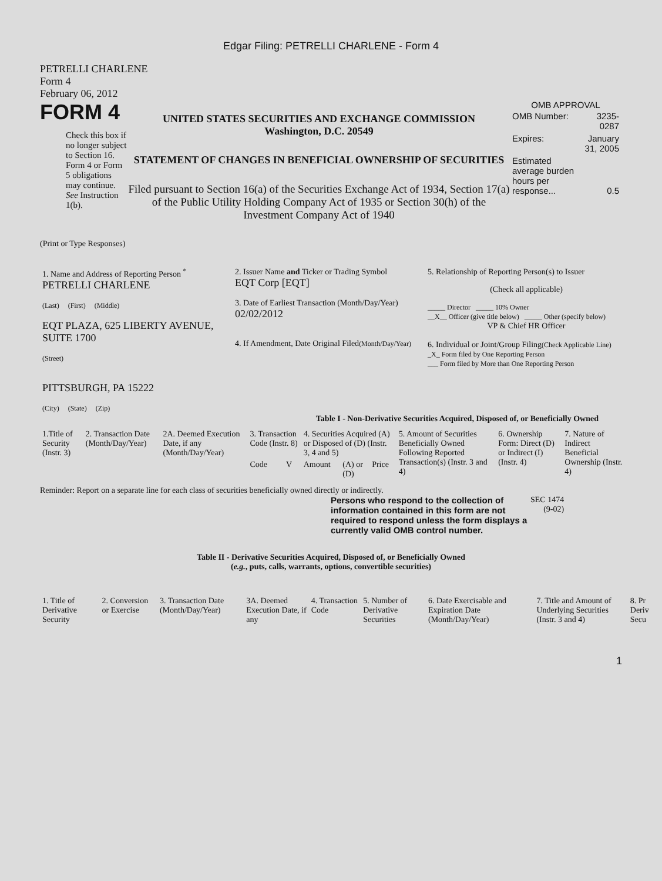Edgar Filing: PETRELLI CHARLENE - Form 4
PETRELLI CHARLENE
Form 4
February 06, 2012
FORM 4
Check this box if no longer subject to Section 16. Form 4 or Form 5 obligations may continue. See Instruction 1(b).
UNITED STATES SECURITIES AND EXCHANGE COMMISSION
Washington, D.C. 20549
STATEMENT OF CHANGES IN BENEFICIAL OWNERSHIP OF SECURITIES
Filed pursuant to Section 16(a) of the Securities Exchange Act of 1934, Section 17(a) of the Public Utility Holding Company Act of 1935 or Section 30(h) of the Investment Company Act of 1940
OMB APPROVAL
| OMB Number: | 3235-0287 |
| Expires: | January 31, 2005 |
| Estimated average burden hours per response... | 0.5 |
(Print or Type Responses)
| 1. Name and Address of Reporting Person <sup>*</sup> PETRELLI CHARLENE (Last) (First) (Middle) EQT PLAZA, 625 LIBERTY AVENUE, SUITE 1700 (Street) PITTSBURGH, PA 15222 (City) (State) (Zip) | 2. Issuer Name and Ticker or Trading Symbol EQT Corp [EQT] 3. Date of Earliest Transaction (Month/Day/Year) 02/02/2012 4. If Amendment, Date Original Filed (Month/Day/Year) | 5. Relationship of Reporting Person(s) to Issuer (Check all applicable) _____ Director _____ 10% Owner __X__ Officer (give title below) _____ Other (specify below) VP & Chief HR Officer 6. Individual or Joint/Group Filing (Check Applicable Line) _X_ Form filed by One Reporting Person ___ Form filed by More than One Reporting Person |
Table I - Non-Derivative Securities Acquired, Disposed of, or Beneficially Owned
| 1.Title of Security (Instr. 3) | 2. Transaction Date (Month/Day/Year) | 2A. Deemed Execution Date, if any (Month/Day/Year) | 3. Transaction Code (Instr. 8) | | 4. Securities Acquired (A) or Disposed of (D) (Instr. 3, 4 and 5) | | | 5. Amount of Securities Beneficially Owned Following Reported Transaction(s) (Instr. 3 and 4) | 6. Ownership Form: Direct (D) or Indirect (I) (Instr. 4) | 7. Nature of Indirect Beneficial Ownership (Instr. 4) |
| --- | --- | --- | --- | --- | --- | --- | --- | --- | --- | --- |
| | | | Code | V | Amount | (A) or (D) | Price | | | |
Reminder: Report on a separate line for each class of securities beneficially owned directly or indirectly.
Persons who respond to the collection of information contained in this form are not required to respond unless the form displays a currently valid OMB control number.
SEC 1474
(9-02)
Table II - Derivative Securities Acquired, Disposed of, or Beneficially Owned
(e.g., puts, calls, warrants, options, convertible securities)
| 1. Title of Derivative Security | 2. Conversion or Exercise | 3. Transaction Date (Month/Day/Year) | 3A. Deemed Execution Date, if any | 4. Transaction Code | 5. Number of Derivative Securities | 6. Date Exercisable and Expiration Date (Month/Day/Year) | 7. Title and Amount of Underlying Securities (Instr. 3 and 4) | 8. Pr Deriv Secu |
| --- | --- | --- | --- | --- | --- | --- | --- | --- |
1